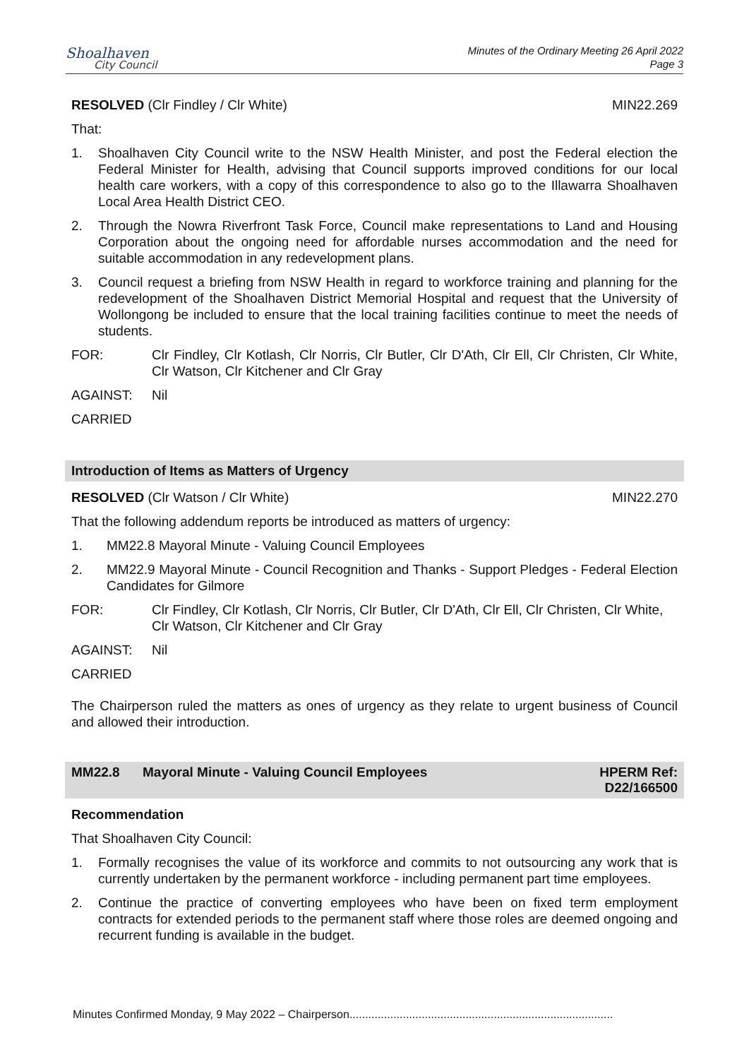Shoalhaven
City Council
Minutes of the Ordinary Meeting 26 April 2022
Page 3
RESOLVED (Clr Findley / Clr White) MIN22.269
That:
1. Shoalhaven City Council write to the NSW Health Minister, and post the Federal election the Federal Minister for Health, advising that Council supports improved conditions for our local health care workers, with a copy of this correspondence to also go to the Illawarra Shoalhaven Local Area Health District CEO.
2. Through the Nowra Riverfront Task Force, Council make representations to Land and Housing Corporation about the ongoing need for affordable nurses accommodation and the need for suitable accommodation in any redevelopment plans.
3. Council request a briefing from NSW Health in regard to workforce training and planning for the redevelopment of the Shoalhaven District Memorial Hospital and request that the University of Wollongong be included to ensure that the local training facilities continue to meet the needs of students.
FOR: Clr Findley, Clr Kotlash, Clr Norris, Clr Butler, Clr D'Ath, Clr Ell, Clr Christen, Clr White, Clr Watson, Clr Kitchener and Clr Gray
AGAINST: Nil
CARRIED
Introduction of Items as Matters of Urgency
RESOLVED (Clr Watson / Clr White) MIN22.270
That the following addendum reports be introduced as matters of urgency:
1. MM22.8 Mayoral Minute - Valuing Council Employees
2. MM22.9 Mayoral Minute - Council Recognition and Thanks - Support Pledges - Federal Election Candidates for Gilmore
FOR: Clr Findley, Clr Kotlash, Clr Norris, Clr Butler, Clr D'Ath, Clr Ell, Clr Christen, Clr White, Clr Watson, Clr Kitchener and Clr Gray
AGAINST: Nil
CARRIED
The Chairperson ruled the matters as ones of urgency as they relate to urgent business of Council and allowed their introduction.
MM22.8 Mayoral Minute - Valuing Council Employees HPERM Ref:
D22/166500
Recommendation
That Shoalhaven City Council:
1. Formally recognises the value of its workforce and commits to not outsourcing any work that is currently undertaken by the permanent workforce - including permanent part time employees.
2. Continue the practice of converting employees who have been on fixed term employment contracts for extended periods to the permanent staff where those roles are deemed ongoing and recurrent funding is available in the budget.
Minutes Confirmed Monday, 9 May 2022 – Chairperson....................................................................................